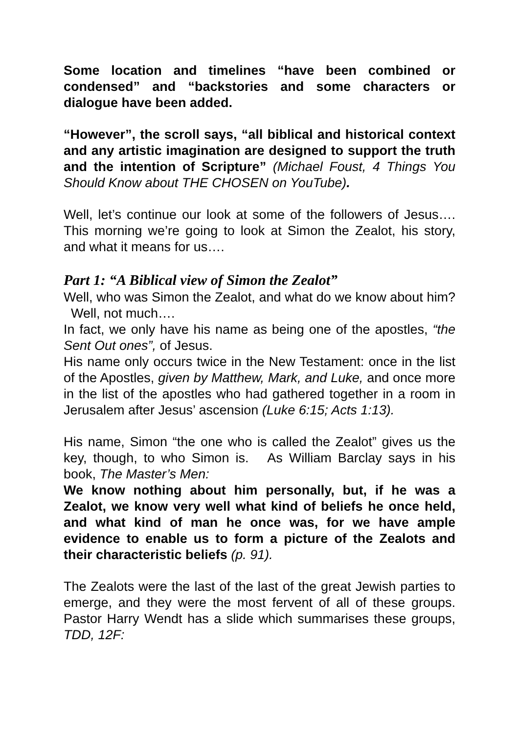Some location and timelines “have been combined or condensed” and “backstories and some characters or dialogue have been added.
“However”, the scroll says, “all biblical and historical context and any artistic imagination are designed to support the truth and the intention of Scripture” (Michael Foust, 4 Things You Should Know about THE CHOSEN on YouTube).
Well, let’s continue our look at some of the followers of Jesus…. This morning we’re going to look at Simon the Zealot, his story, and what it means for us….
Part 1: “A Biblical view of Simon the Zealot”
Well, who was Simon the Zealot, and what do we know about him? Well, not much….
In fact, we only have his name as being one of the apostles, “the Sent Out ones”, of Jesus.
His name only occurs twice in the New Testament: once in the list of the Apostles, given by Matthew, Mark, and Luke, and once more in the list of the apostles who had gathered together in a room in Jerusalem after Jesus’ ascension (Luke 6:15; Acts 1:13).
His name, Simon “the one who is called the Zealot” gives us the key, though, to who Simon is. As William Barclay says in his book, The Master’s Men:
We know nothing about him personally, but, if he was a Zealot, we know very well what kind of beliefs he once held, and what kind of man he once was, for we have ample evidence to enable us to form a picture of the Zealots and their characteristic beliefs (p. 91).
The Zealots were the last of the last of the great Jewish parties to emerge, and they were the most fervent of all of these groups. Pastor Harry Wendt has a slide which summarises these groups, TDD, 12F: